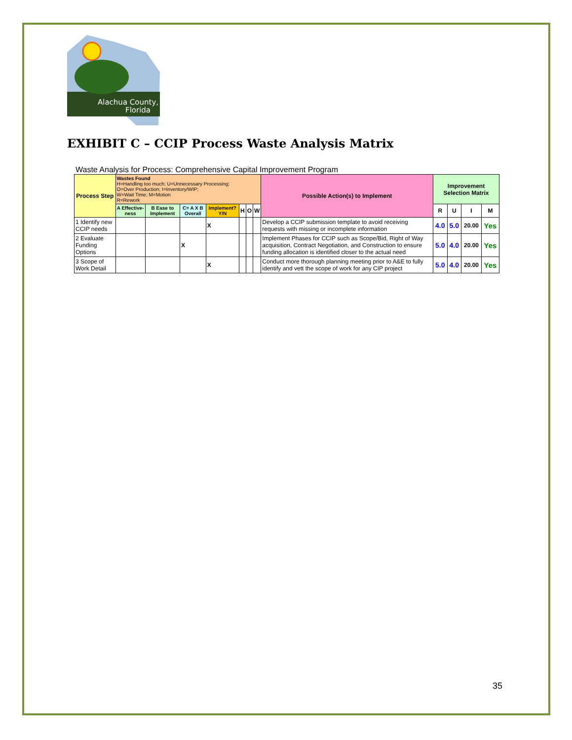Alachua County,
Florida
EXHIBIT C – CCIP Process Waste Analysis Matrix
Waste Analysis for Process: Comprehensive Capital Improvement Program
| Process Step | Wastes Found H=Handling too much; U=Unnecessary Processing; O=Over Production; I=Inventory/WIP; W=Wait Time; M=Motion R=Rework | | | | | | | Possible Action(s) to Implement | Improvement Selection Matrix | | | |
| --- | --- | --- | --- | --- | --- | --- | --- | --- | --- | --- | --- | --- |
| | A Effective-ness | B Ease to Implement | C= A X B Overall | Implement? Y/N | | | | | | | | |
| | | | | | H | O | W | | R | U | I | M |
| 1 Identify new CCIP needs | | | | X | | | | Develop a CCIP submission template to avoid receiving requests with missing or incomplete information | 4.0 | 5.0 | 20.00 | Yes |
| 2 Evaluate Funding Options | | | X | | | | | Implement Phases for CCIP such as Scope/Bid, Right of Way acquisition, Contract Negotiation, and Construction to ensure funding allocation is identified closer to the actual need | 5.0 | 4.0 | 20.00 | Yes |
| 3 Scope of Work Detail | | | | X | | | | Conduct more thorough planning meeting prior to A&E to fully identify and vett the scope of work for any CIP project | 5.0 | 4.0 | 20.00 | Yes |
35